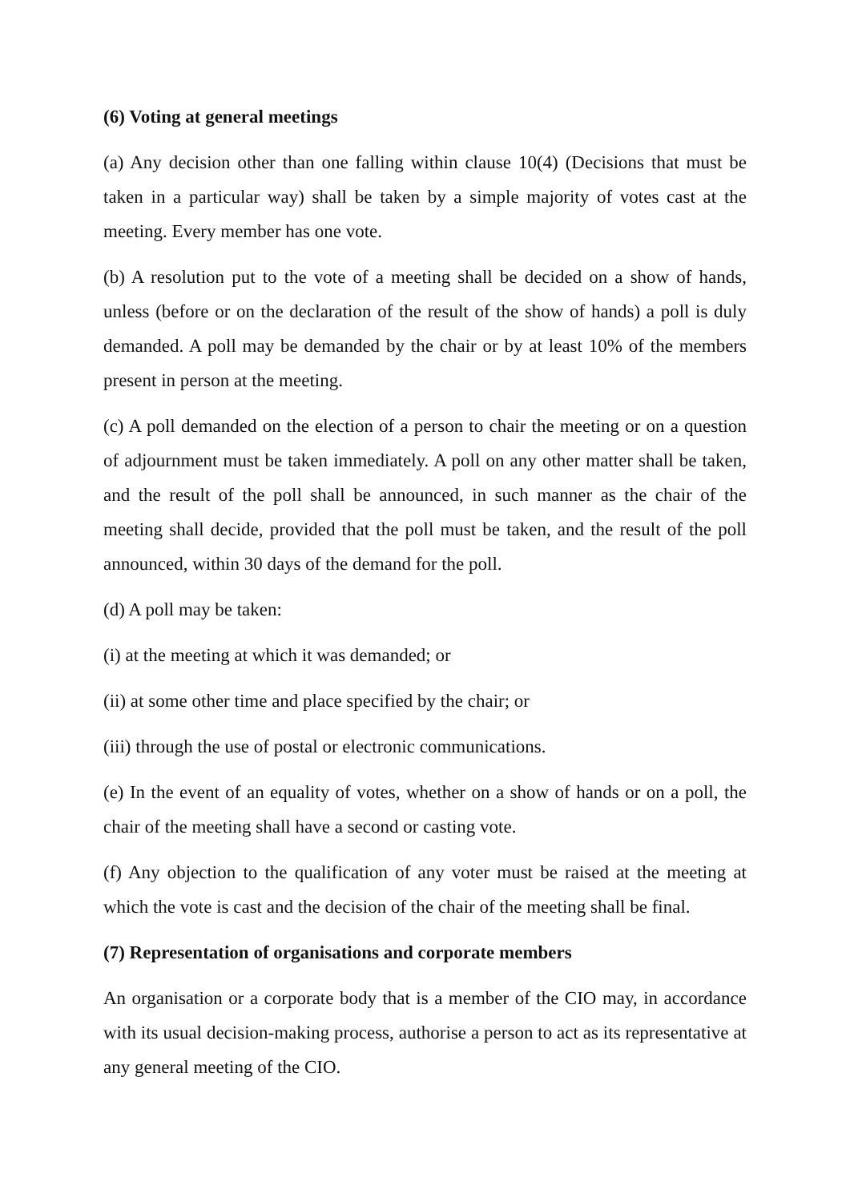(6) Voting at general meetings
(a) Any decision other than one falling within clause 10(4) (Decisions that must be taken in a particular way) shall be taken by a simple majority of votes cast at the meeting. Every member has one vote.
(b) A resolution put to the vote of a meeting shall be decided on a show of hands, unless (before or on the declaration of the result of the show of hands) a poll is duly demanded. A poll may be demanded by the chair or by at least 10% of the members present in person at the meeting.
(c) A poll demanded on the election of a person to chair the meeting or on a question of adjournment must be taken immediately. A poll on any other matter shall be taken, and the result of the poll shall be announced, in such manner as the chair of the meeting shall decide, provided that the poll must be taken, and the result of the poll announced, within 30 days of the demand for the poll.
(d) A poll may be taken:
(i) at the meeting at which it was demanded; or
(ii) at some other time and place specified by the chair; or
(iii) through the use of postal or electronic communications.
(e) In the event of an equality of votes, whether on a show of hands or on a poll, the chair of the meeting shall have a second or casting vote.
(f) Any objection to the qualification of any voter must be raised at the meeting at which the vote is cast and the decision of the chair of the meeting shall be final.
(7) Representation of organisations and corporate members
An organisation or a corporate body that is a member of the CIO may, in accordance with its usual decision-making process, authorise a person to act as its representative at any general meeting of the CIO.